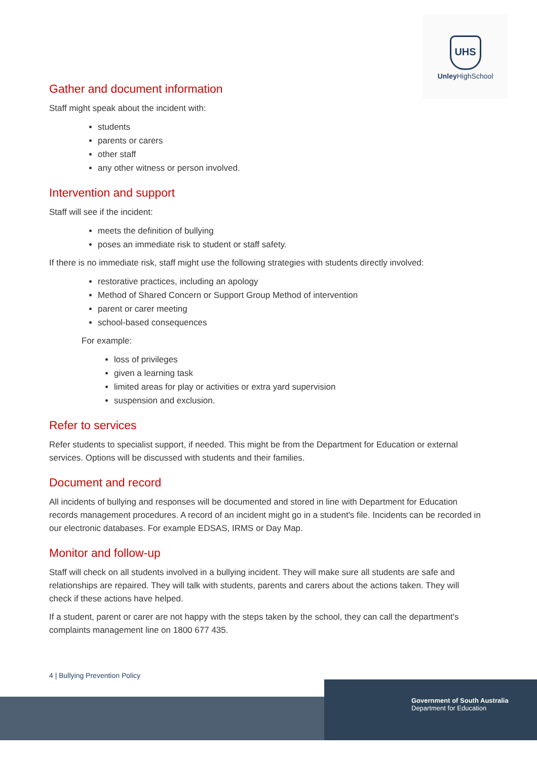UHS
Unley HighSchool
Gather and document information
Staff might speak about the incident with:
students
parents or carers
other staff
any other witness or person involved.
Intervention and support
Staff will see if the incident:
meets the definition of bullying
poses an immediate risk to student or staff safety.
If there is no immediate risk, staff might use the following strategies with students directly involved:
restorative practices, including an apology
Method of Shared Concern or Support Group Method of intervention
parent or carer meeting
school-based consequences
For example:
loss of privileges
given a learning task
limited areas for play or activities or extra yard supervision
suspension and exclusion.
Refer to services
Refer students to specialist support, if needed. This might be from the Department for Education or external services. Options will be discussed with students and their families.
Document and record
All incidents of bullying and responses will be documented and stored in line with Department for Education records management procedures. A record of an incident might go in a student's file. Incidents can be recorded in our electronic databases. For example EDSAS, IRMS or Day Map.
Monitor and follow-up
Staff will check on all students involved in a bullying incident. They will make sure all students are safe and relationships are repaired. They will talk with students, parents and carers about the actions taken. They will check if these actions have helped.
If a student, parent or carer are not happy with the steps taken by the school, they can call the department's complaints management line on 1800 677 435.
4 | Bullying Prevention Policy
Government of South Australia
Department for Education